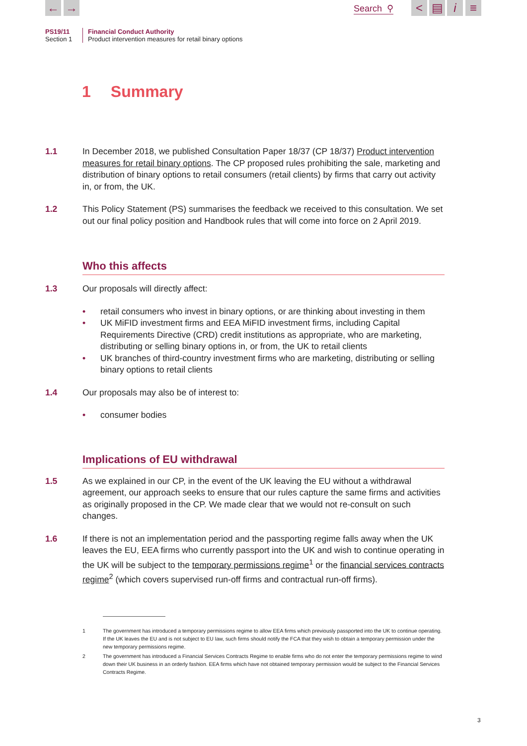← → Search ⚲ < ▤ i ≡
PS19/11
Section 1
Financial Conduct Authority
Product intervention measures for retail binary options
1 Summary
1.1 In December 2018, we published Consultation Paper 18/37 (CP 18/37) Product intervention measures for retail binary options. The CP proposed rules prohibiting the sale, marketing and distribution of binary options to retail consumers (retail clients) by firms that carry out activity in, or from, the UK.
1.2 This Policy Statement (PS) summarises the feedback we received to this consultation. We set out our final policy position and Handbook rules that will come into force on 2 April 2019.
Who this affects
1.3 Our proposals will directly affect:
• retail consumers who invest in binary options, or are thinking about investing in them
• UK MiFID investment firms and EEA MiFID investment firms, including Capital Requirements Directive (CRD) credit institutions as appropriate, who are marketing, distributing or selling binary options in, or from, the UK to retail clients
• UK branches of third-country investment firms who are marketing, distributing or selling binary options to retail clients
1.4 Our proposals may also be of interest to:
• consumer bodies
Implications of EU withdrawal
1.5 As we explained in our CP, in the event of the UK leaving the EU without a withdrawal agreement, our approach seeks to ensure that our rules capture the same firms and activities as originally proposed in the CP. We made clear that we would not re-consult on such changes.
1.6 If there is not an implementation period and the passporting regime falls away when the UK leaves the EU, EEA firms who currently passport into the UK and wish to continue operating in the UK will be subject to the temporary permissions regime<sup>1</sup> or the financial services contracts regime<sup>2</sup> (which covers supervised run-off firms and contractual run-off firms).
1 The government has introduced a temporary permissions regime to allow EEA firms which previously passported into the UK to continue operating. If the UK leaves the EU and is not subject to EU law, such firms should notify the FCA that they wish to obtain a temporary permission under the new temporary permissions regime.
2 The government has introduced a Financial Services Contracts Regime to enable firms who do not enter the temporary permissions regime to wind down their UK business in an orderly fashion. EEA firms which have not obtained temporary permission would be subject to the Financial Services Contracts Regime.
3